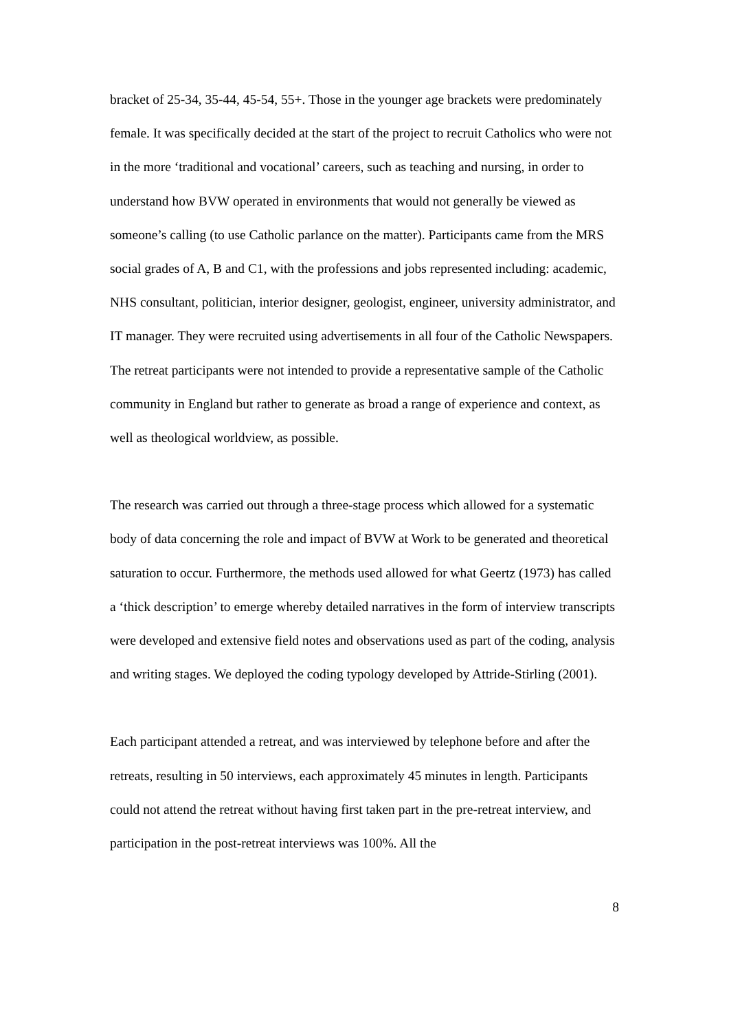bracket of 25-34, 35-44, 45-54, 55+. Those in the younger age brackets were predominately female. It was specifically decided at the start of the project to recruit Catholics who were not in the more ‘traditional and vocational’ careers, such as teaching and nursing, in order to understand how BVW operated in environments that would not generally be viewed as someone’s calling (to use Catholic parlance on the matter). Participants came from the MRS social grades of A, B and C1, with the professions and jobs represented including: academic, NHS consultant, politician, interior designer, geologist, engineer, university administrator, and IT manager. They were recruited using advertisements in all four of the Catholic Newspapers. The retreat participants were not intended to provide a representative sample of the Catholic community in England but rather to generate as broad a range of experience and context, as well as theological worldview, as possible.
The research was carried out through a three-stage process which allowed for a systematic body of data concerning the role and impact of BVW at Work to be generated and theoretical saturation to occur. Furthermore, the methods used allowed for what Geertz (1973) has called a ‘thick description’ to emerge whereby detailed narratives in the form of interview transcripts were developed and extensive field notes and observations used as part of the coding, analysis and writing stages. We deployed the coding typology developed by Attride-Stirling (2001).
Each participant attended a retreat, and was interviewed by telephone before and after the retreats, resulting in 50 interviews, each approximately 45 minutes in length. Participants could not attend the retreat without having first taken part in the pre-retreat interview, and participation in the post-retreat interviews was 100%. All the
8